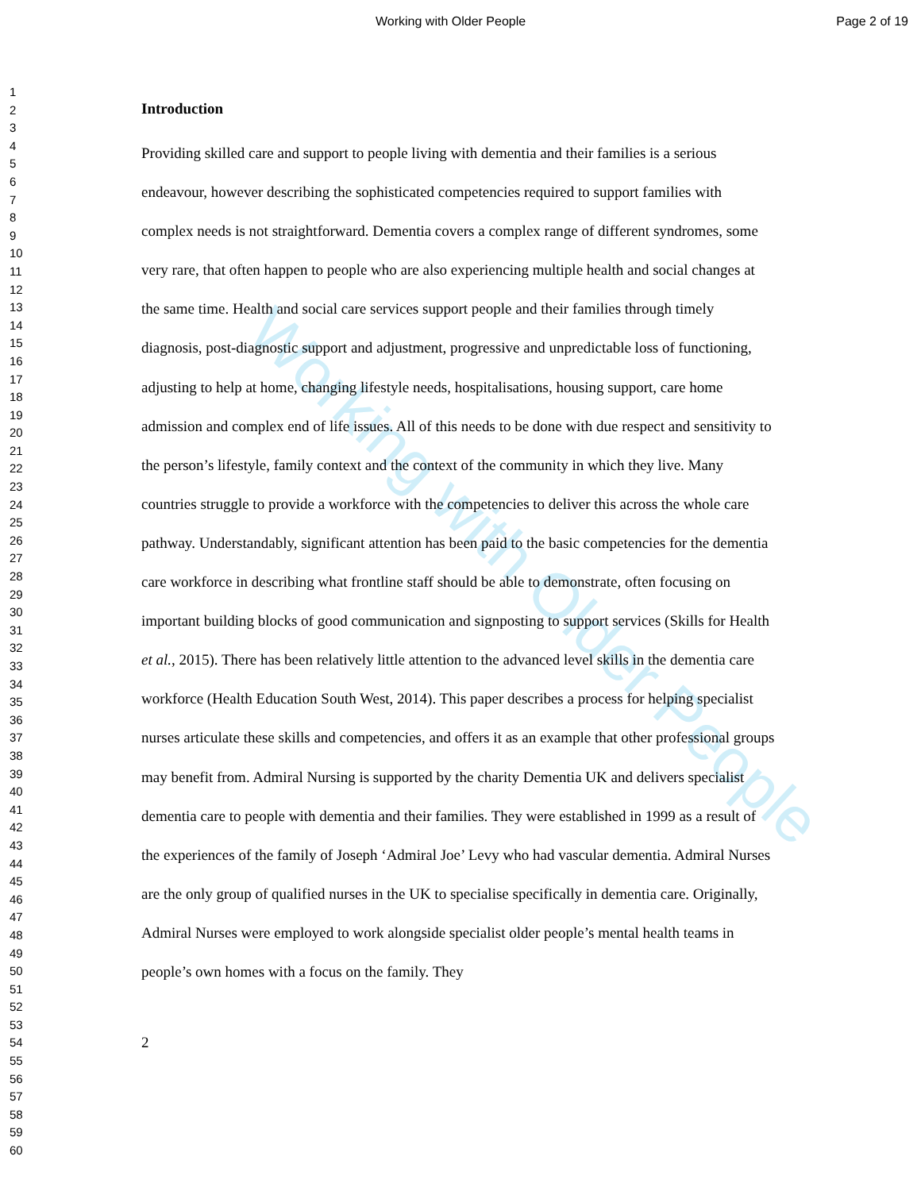Working with Older People Page 2 of 19
1
2
3
4
5
6
7
8
9
10
11
12
13
14
15
16
17
18
19
20
21
22
23
24
25
26
27
28
29
30
31
32
33
34
35
36
37
38
39
40
41
42
43
44
45
46
47
48
49
50
51
52
53
54
55
56
57
58
59
60
Introduction
Providing skilled care and support to people living with dementia and their families is a serious endeavour, however describing the sophisticated competencies required to support families with complex needs is not straightforward. Dementia covers a complex range of different syndromes, some very rare, that often happen to people who are also experiencing multiple health and social changes at the same time. Health and social care services support people and their families through timely diagnosis, post-diagnostic support and adjustment, progressive and unpredictable loss of functioning, adjusting to help at home, changing lifestyle needs, hospitalisations, housing support, care home admission and complex end of life issues. All of this needs to be done with due respect and sensitivity to the person’s lifestyle, family context and the context of the community in which they live. Many countries struggle to provide a workforce with the competencies to deliver this across the whole care pathway. Understandably, significant attention has been paid to the basic competencies for the dementia care workforce in describing what frontline staff should be able to demonstrate, often focusing on important building blocks of good communication and signposting to support services (Skills for Health et al., 2015). There has been relatively little attention to the advanced level skills in the dementia care workforce (Health Education South West, 2014). This paper describes a process for helping specialist nurses articulate these skills and competencies, and offers it as an example that other professional groups may benefit from. Admiral Nursing is supported by the charity Dementia UK and delivers specialist dementia care to people with dementia and their families. They were established in 1999 as a result of the experiences of the family of Joseph ‘Admiral Joe’ Levy who had vascular dementia. Admiral Nurses are the only group of qualified nurses in the UK to specialise specifically in dementia care. Originally, Admiral Nurses were employed to work alongside specialist older people’s mental health teams in people’s own homes with a focus on the family. They
2
Working with Older People